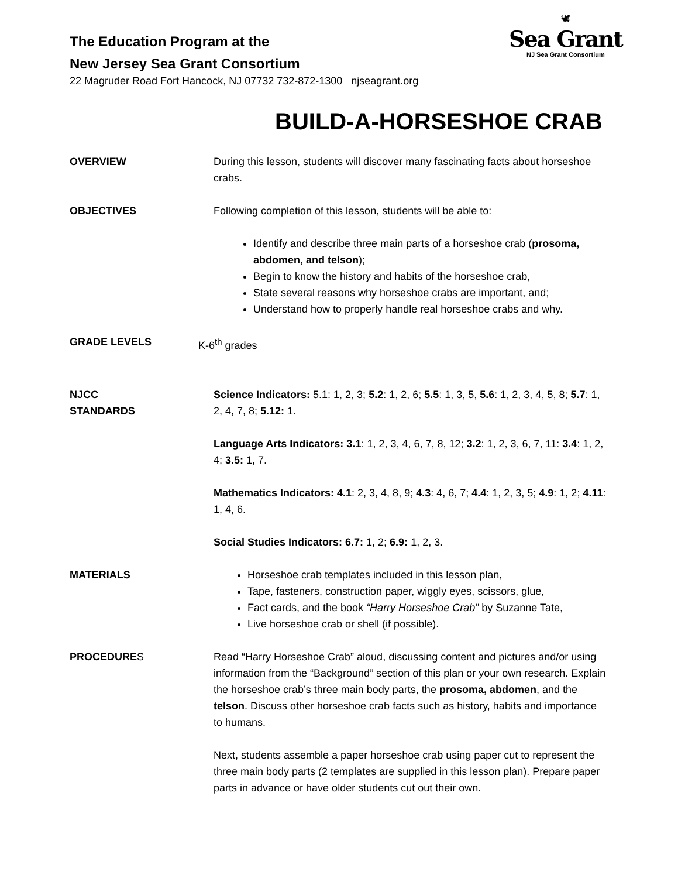The Education Program at the
New Jersey Sea Grant Consortium
22 Magruder Road Fort Hancock, NJ 07732 732-872-1300 njseagrant.org
🕊
Sea Grant
NJ Sea Grant Consortium
BUILD-A-HORSESHOE CRAB
OVERVIEW During this lesson, students will discover many fascinating facts about horseshoe crabs.
OBJECTIVES Following completion of this lesson, students will be able to:
Identify and describe three main parts of a horseshoe crab (prosoma, abdomen, and telson);
Begin to know the history and habits of the horseshoe crab,
State several reasons why horseshoe crabs are important, and;
Understand how to properly handle real horseshoe crabs and why.
GRADE LEVELS K-6<sup>th</sup> grades
NJCC
STANDARDS
Science Indicators: 5.1: 1, 2, 3; 5.2: 1, 2, 6; 5.5: 1, 3, 5, 5.6: 1, 2, 3, 4, 5, 8; 5.7: 1, 2, 4, 7, 8; 5.12: 1.
Language Arts Indicators: 3.1: 1, 2, 3, 4, 6, 7, 8, 12; 3.2: 1, 2, 3, 6, 7, 11: 3.4: 1, 2, 4; 3.5: 1, 7.
Mathematics Indicators: 4.1: 2, 3, 4, 8, 9; 4.3: 4, 6, 7; 4.4: 1, 2, 3, 5; 4.9: 1, 2; 4.11: 1, 4, 6.
Social Studies Indicators: 6.7: 1, 2; 6.9: 1, 2, 3.
MATERIALS Horseshoe crab templates included in this lesson plan,
Tape, fasteners, construction paper, wiggly eyes, scissors, glue,
Fact cards, and the book “Harry Horseshoe Crab” by Suzanne Tate,
Live horseshoe crab or shell (if possible).
PROCEDURES Read “Harry Horseshoe Crab” aloud, discussing content and pictures and/or using information from the “Background” section of this plan or your own research. Explain the horseshoe crab’s three main body parts, the prosoma, abdomen, and the telson. Discuss other horseshoe crab facts such as history, habits and importance to humans.
Next, students assemble a paper horseshoe crab using paper cut to represent the three main body parts (2 templates are supplied in this lesson plan). Prepare paper parts in advance or have older students cut out their own.